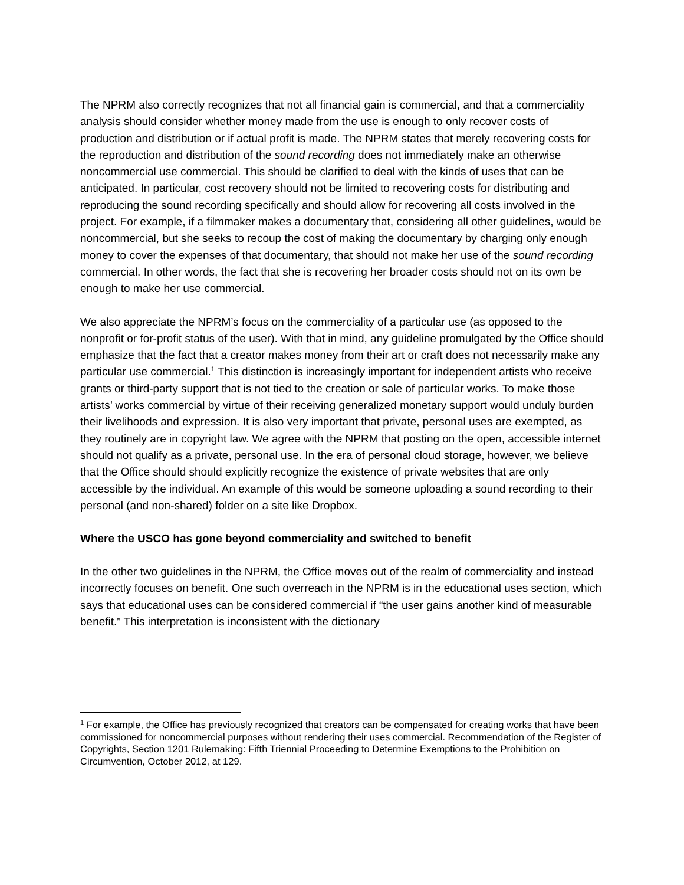The NPRM also correctly recognizes that not all financial gain is commercial, and that a commerciality analysis should consider whether money made from the use is enough to only recover costs of production and distribution or if actual profit is made. The NPRM states that merely recovering costs for the reproduction and distribution of the sound recording does not immediately make an otherwise noncommercial use commercial. This should be clarified to deal with the kinds of uses that can be anticipated. In particular, cost recovery should not be limited to recovering costs for distributing and reproducing the sound recording specifically and should allow for recovering all costs involved in the project. For example, if a filmmaker makes a documentary that, considering all other guidelines, would be noncommercial, but she seeks to recoup the cost of making the documentary by charging only enough money to cover the expenses of that documentary, that should not make her use of the sound recording commercial. In other words, the fact that she is recovering her broader costs should not on its own be enough to make her use commercial.
We also appreciate the NPRM’s focus on the commerciality of a particular use (as opposed to the nonprofit or for-profit status of the user). With that in mind, any guideline promulgated by the Office should emphasize that the fact that a creator makes money from their art or craft does not necessarily make any particular use commercial.<sup>1</sup> This distinction is increasingly important for independent artists who receive grants or third-party support that is not tied to the creation or sale of particular works. To make those artists’ works commercial by virtue of their receiving generalized monetary support would unduly burden their livelihoods and expression. It is also very important that private, personal uses are exempted, as they routinely are in copyright law. We agree with the NPRM that posting on the open, accessible internet should not qualify as a private, personal use. In the era of personal cloud storage, however, we believe that the Office should should explicitly recognize the existence of private websites that are only accessible by the individual. An example of this would be someone uploading a sound recording to their personal (and non-shared) folder on a site like Dropbox.
Where the USCO has gone beyond commerciality and switched to benefit
In the other two guidelines in the NPRM, the Office moves out of the realm of commerciality and instead incorrectly focuses on benefit. One such overreach in the NPRM is in the educational uses section, which says that educational uses can be considered commercial if “the user gains another kind of measurable benefit.” This interpretation is inconsistent with the dictionary
<sup>1</sup> For example, the Office has previously recognized that creators can be compensated for creating works that have been commissioned for noncommercial purposes without rendering their uses commercial. Recommendation of the Register of Copyrights, Section 1201 Rulemaking: Fifth Triennial Proceeding to Determine Exemptions to the Prohibition on Circumvention, October 2012, at 129.